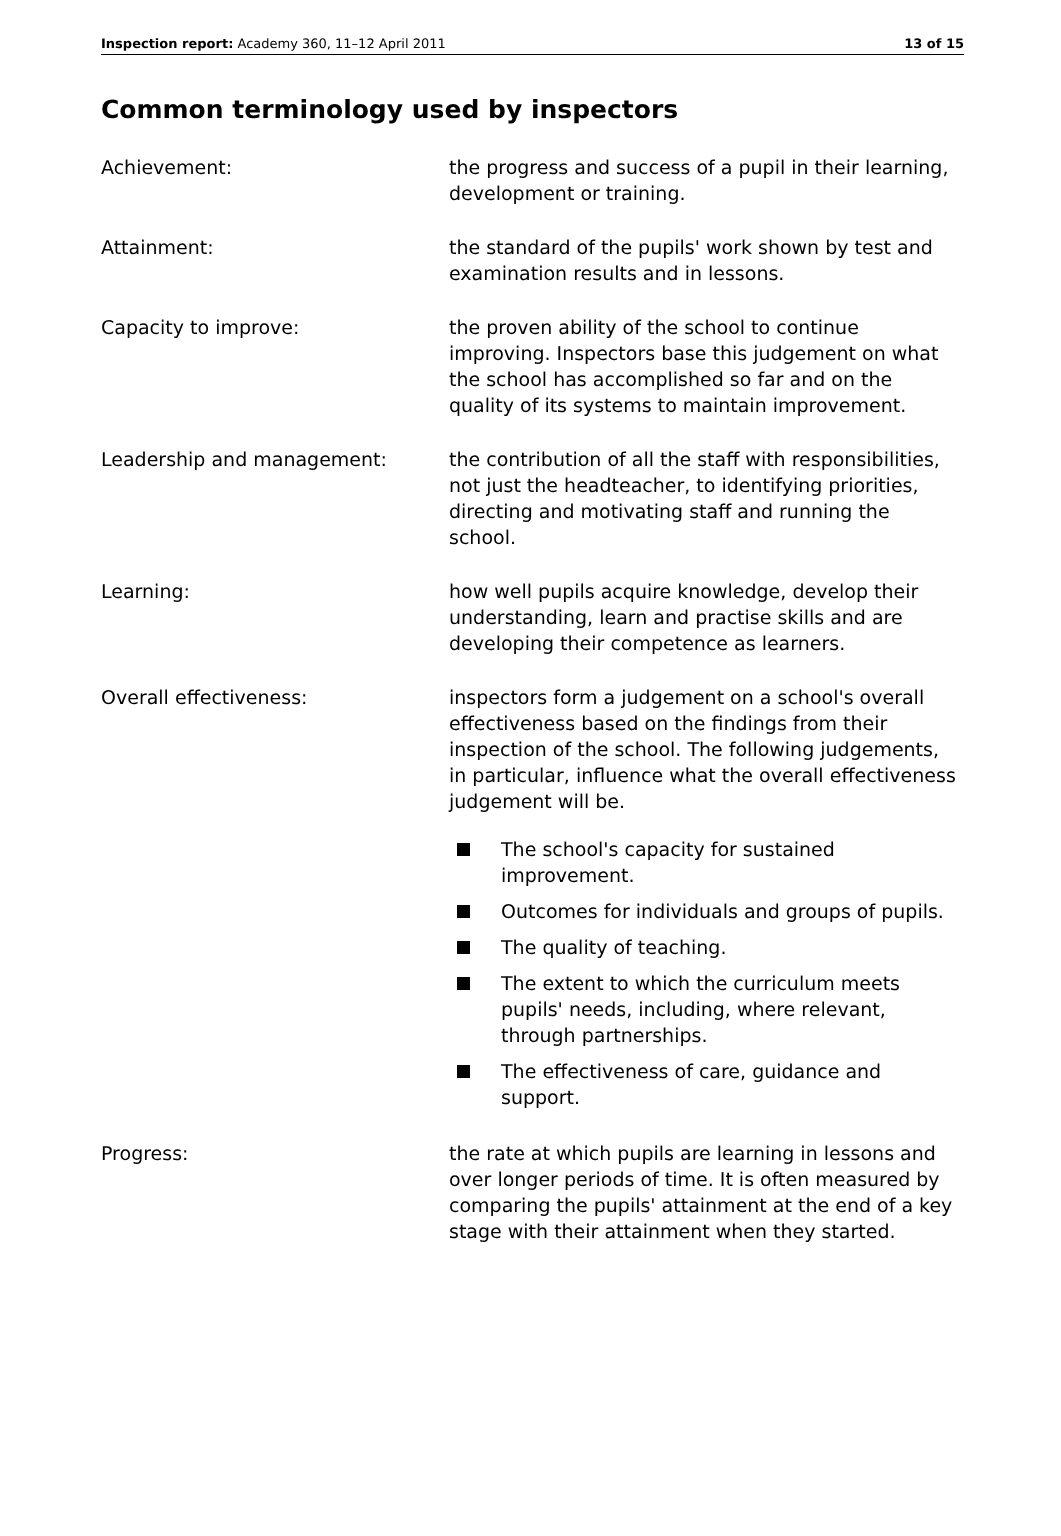Inspection report: Academy 360, 11–12 April 2011
13 of 15
Common terminology used by inspectors
Achievement: the progress and success of a pupil in their learning, development or training.
Attainment: the standard of the pupils' work shown by test and examination results and in lessons.
Capacity to improve: the proven ability of the school to continue improving. Inspectors base this judgement on what the school has accomplished so far and on the quality of its systems to maintain improvement.
Leadership and management: the contribution of all the staff with responsibilities, not just the headteacher, to identifying priorities, directing and motivating staff and running the school.
Learning: how well pupils acquire knowledge, develop their understanding, learn and practise skills and are developing their competence as learners.
Overall effectiveness: inspectors form a judgement on a school's overall effectiveness based on the findings from their inspection of the school. The following judgements, in particular, influence what the overall effectiveness judgement will be.
The school's capacity for sustained improvement.
Outcomes for individuals and groups of pupils.
The quality of teaching.
The extent to which the curriculum meets pupils' needs, including, where relevant, through partnerships.
The effectiveness of care, guidance and support.
Progress: the rate at which pupils are learning in lessons and over longer periods of time. It is often measured by comparing the pupils' attainment at the end of a key stage with their attainment when they started.